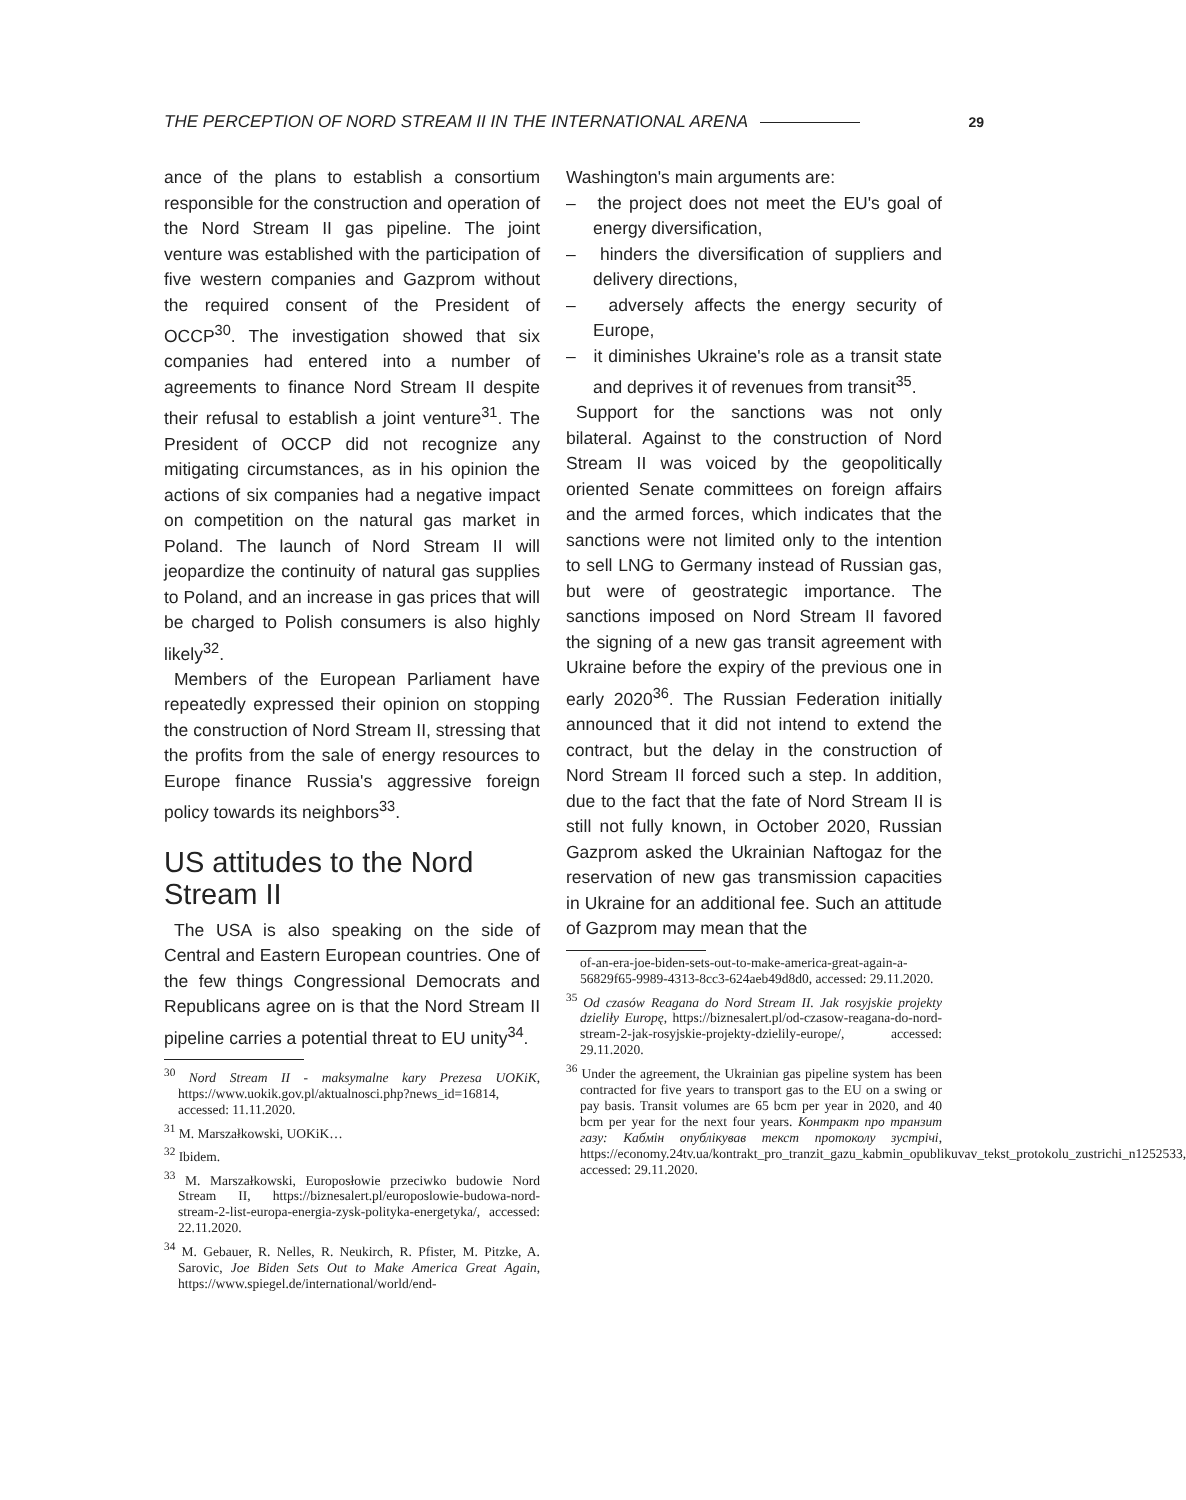THE PERCEPTION OF NORD STREAM II IN THE INTERNATIONAL ARENA 29
ance of the plans to establish a consortium responsible for the construction and operation of the Nord Stream II gas pipeline. The joint venture was established with the participation of five western companies and Gazprom without the required consent of the President of OCCP<sup>30</sup>. The investigation showed that six companies had entered into a number of agreements to finance Nord Stream II despite their refusal to establish a joint venture<sup>31</sup>. The President of OCCP did not recognize any mitigating circumstances, as in his opinion the actions of six companies had a negative impact on competition on the natural gas market in Poland. The launch of Nord Stream II will jeopardize the continuity of natural gas supplies to Poland, and an increase in gas prices that will be charged to Polish consumers is also highly likely<sup>32</sup>.
Members of the European Parliament have repeatedly expressed their opinion on stopping the construction of Nord Stream II, stressing that the profits from the sale of energy resources to Europe finance Russia's aggressive foreign policy towards its neighbors<sup>33</sup>.
US attitudes to the Nord Stream II
The USA is also speaking on the side of Central and Eastern European countries. One of the few things Congressional Democrats and Republicans agree on is that the Nord Stream II pipeline carries a potential threat to EU unity<sup>34</sup>.
<sup>30</sup> Nord Stream II - maksymalne kary Prezesa UOKiK, https://www.uokik.gov.pl/aktualnosci.php?news_id=16814, accessed: 11.11.2020.
<sup>31</sup> M. Marszałkowski, UOKiK…
<sup>32</sup> Ibidem.
<sup>33</sup> M. Marszałkowski, Europosłowie przeciwko budowie Nord Stream II, https://biznesalert.pl/europoslowie-budowa-nord-stream-2-list-europa-energia-zysk-polityka-energetyka/, accessed: 22.11.2020.
<sup>34</sup> M. Gebauer, R. Nelles, R. Neukirch, R. Pfister, M. Pitzke, A. Sarovic, Joe Biden Sets Out to Make America Great Again, https://www.spiegel.de/international/world/end-
Washington's main arguments are:
– the project does not meet the EU's goal of energy diversification,
– hinders the diversification of suppliers and delivery directions,
– adversely affects the energy security of Europe,
– it diminishes Ukraine's role as a transit state and deprives it of revenues from transit<sup>35</sup>.
Support for the sanctions was not only bilateral. Against to the construction of Nord Stream II was voiced by the geopolitically oriented Senate committees on foreign affairs and the armed forces, which indicates that the sanctions were not limited only to the intention to sell LNG to Germany instead of Russian gas, but were of geostrategic importance. The sanctions imposed on Nord Stream II favored the signing of a new gas transit agreement with Ukraine before the expiry of the previous one in early 2020<sup>36</sup>. The Russian Federation initially announced that it did not intend to extend the contract, but the delay in the construction of Nord Stream II forced such a step. In addition, due to the fact that the fate of Nord Stream II is still not fully known, in October 2020, Russian Gazprom asked the Ukrainian Naftogaz for the reservation of new gas transmission capacities in Ukraine for an additional fee. Such an attitude of Gazprom may mean that the
of-an-era-joe-biden-sets-out-to-make-america-great-again-a-56829f65-9989-4313-8cc3-624aeb49d8d0, accessed: 29.11.2020.
<sup>35</sup> Od czasów Reagana do Nord Stream II. Jak rosyjskie projekty dzieliły Europę, https://biznesalert.pl/od-czasow-reagana-do-nord-stream-2-jak-rosyjskie-projekty-dzielily-europe/, accessed: 29.11.2020.
<sup>36</sup> Under the agreement, the Ukrainian gas pipeline system has been contracted for five years to transport gas to the EU on a swing or pay basis. Transit volumes are 65 bcm per year in 2020, and 40 bcm per year for the next four years. Контракт про транзит газу: Кабмін опублікував текст протоколу зустрічі, https://economy.24tv.ua/kontrakt_pro_tranzit_gazu_kabmin_opublikuvav_tekst_protokolu_zustrichi_n1252533, accessed: 29.11.2020.